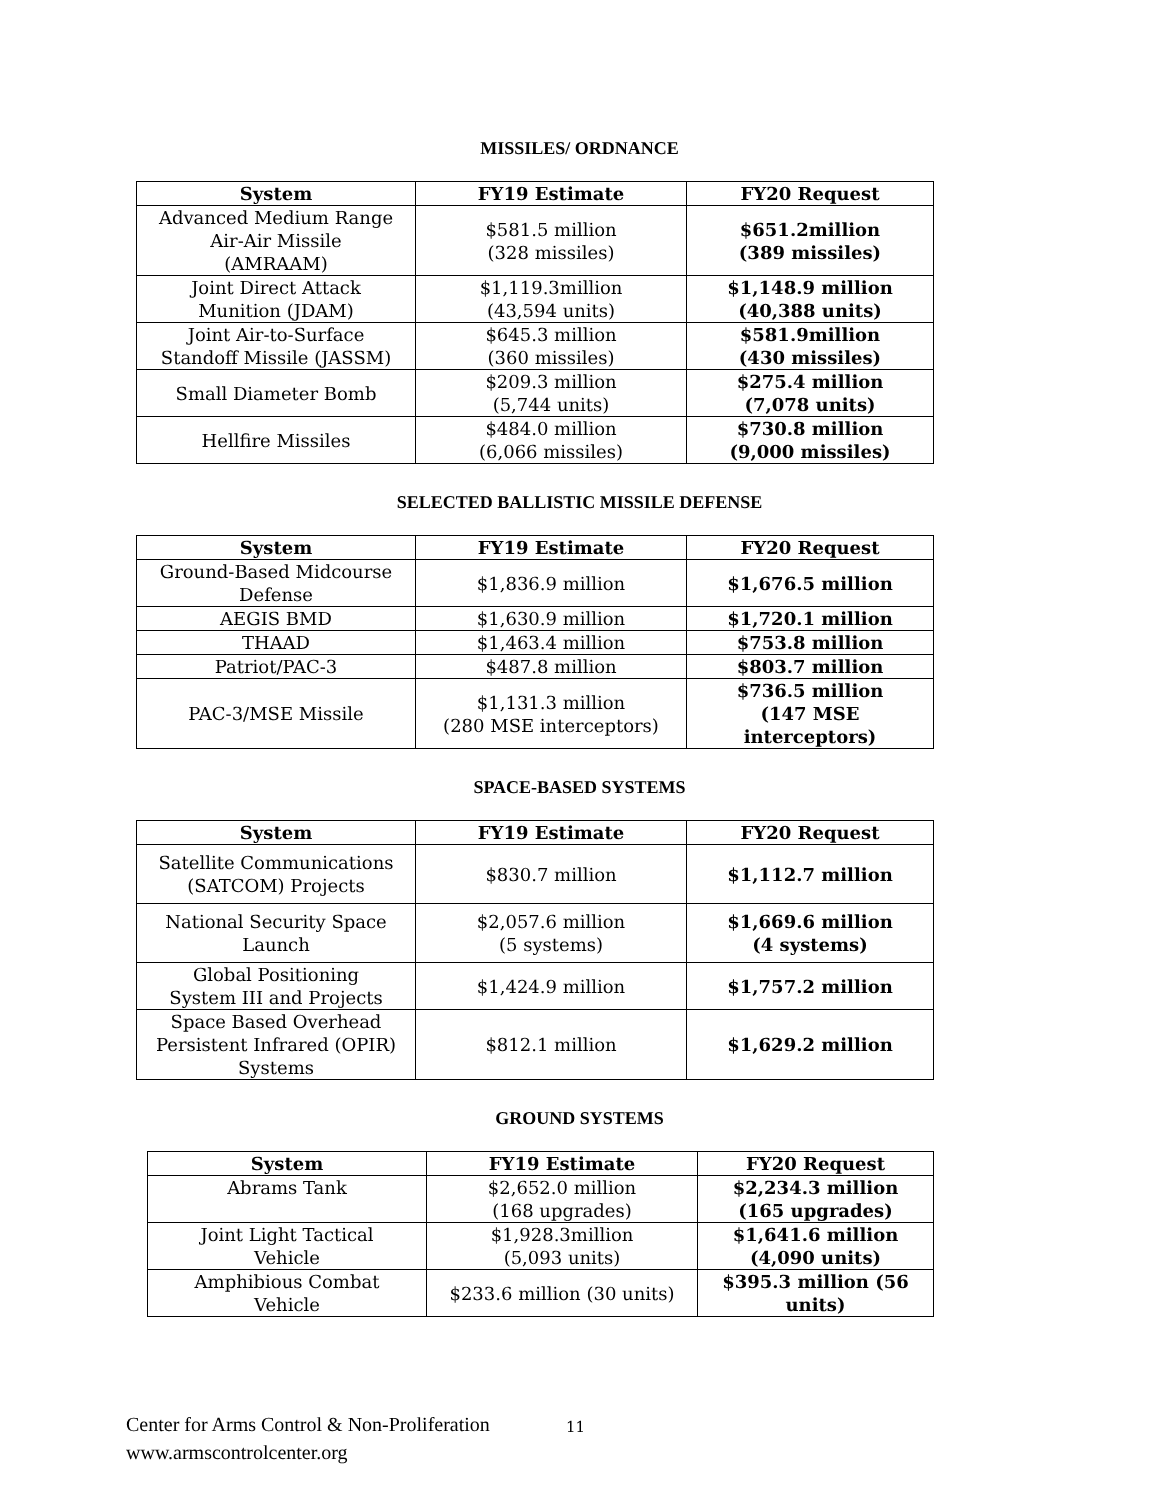MISSILES/ ORDNANCE
| System | FY19 Estimate | FY20 Request |
| --- | --- | --- |
| Advanced Medium Range Air-Air Missile (AMRAAM) | $581.5 million (328 missiles) | $651.2million (389 missiles) |
| Joint Direct Attack Munition (JDAM) | $1,119.3million (43,594 units) | $1,148.9 million (40,388 units) |
| Joint Air-to-Surface Standoff Missile (JASSM) | $645.3 million (360 missiles) | $581.9million (430 missiles) |
| Small Diameter Bomb | $209.3 million (5,744 units) | $275.4 million (7,078 units) |
| Hellfire Missiles | $484.0 million (6,066 missiles) | $730.8 million (9,000 missiles) |
SELECTED BALLISTIC MISSILE DEFENSE
| System | FY19 Estimate | FY20 Request |
| --- | --- | --- |
| Ground-Based Midcourse Defense | $1,836.9 million | $1,676.5 million |
| AEGIS BMD | $1,630.9 million | $1,720.1 million |
| THAAD | $1,463.4 million | $753.8 million |
| Patriot/PAC-3 | $487.8 million | $803.7 million |
| PAC-3/MSE Missile | $1,131.3 million (280 MSE interceptors) | $736.5 million (147 MSE interceptors) |
SPACE-BASED SYSTEMS
| System | FY19 Estimate | FY20 Request |
| --- | --- | --- |
| Satellite Communications (SATCOM) Projects | $830.7 million | $1,112.7 million |
| National Security Space Launch | $2,057.6 million (5 systems) | $1,669.6 million (4 systems) |
| Global Positioning System III and Projects | $1,424.9 million | $1,757.2 million |
| Space Based Overhead Persistent Infrared (OPIR) Systems | $812.1 million | $1,629.2 million |
GROUND SYSTEMS
| System | FY19 Estimate | FY20 Request |
| --- | --- | --- |
| Abrams Tank | $2,652.0 million (168 upgrades) | $2,234.3 million (165 upgrades) |
| Joint Light Tactical Vehicle | $1,928.3million (5,093 units) | $1,641.6 million (4,090 units) |
| Amphibious Combat Vehicle | $233.6 million (30 units) | $395.3 million (56 units) |
Center for Arms Control & Non-Proliferation
www.armscontrolcenter.org
11